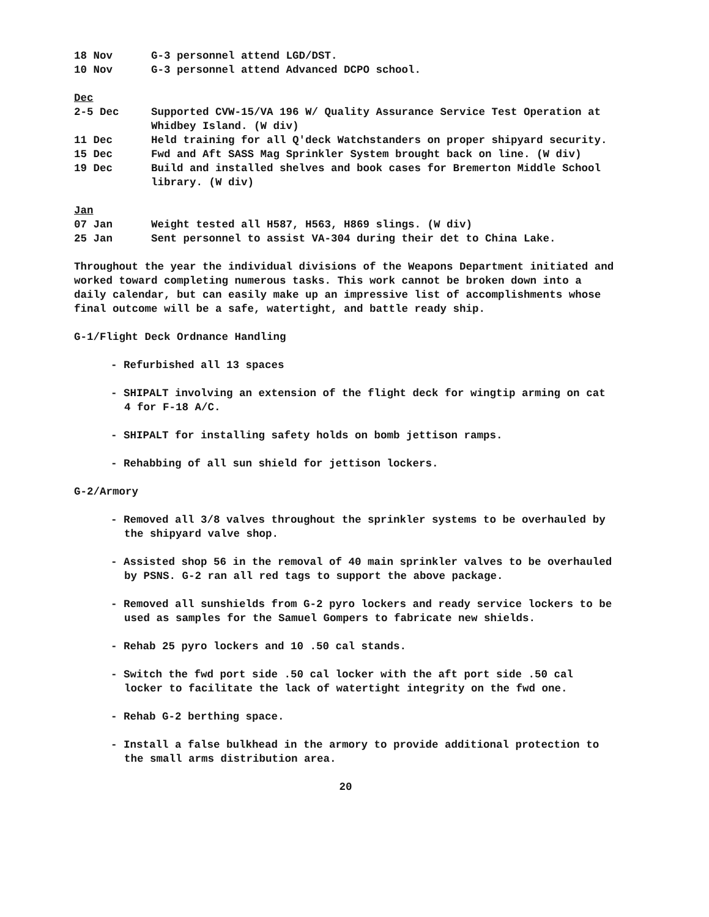18 Nov G-3 personnel attend LGD/DST.
10 Nov G-3 personnel attend Advanced DCPO school.
Dec
2-5 Dec Supported CVW-15/VA 196 W/ Quality Assurance Service Test Operation at Whidbey Island. (W div)
11 Dec Held training for all Q'deck Watchstanders on proper shipyard security.
15 Dec Fwd and Aft SASS Mag Sprinkler System brought back on line. (W div)
19 Dec Build and installed shelves and book cases for Bremerton Middle School library. (W div)
Jan
07 Jan Weight tested all H587, H563, H869 slings. (W div)
25 Jan Sent personnel to assist VA-304 during their det to China Lake.
Throughout the year the individual divisions of the Weapons Department initiated and worked toward completing numerous tasks. This work cannot be broken down into a daily calendar, but can easily make up an impressive list of accomplishments whose final outcome will be a safe, watertight, and battle ready ship.
G-1/Flight Deck Ordnance Handling
- Refurbished all 13 spaces
- SHIPALT involving an extension of the flight deck for wingtip arming on cat 4 for F-18 A/C.
- SHIPALT for installing safety holds on bomb jettison ramps.
- Rehabbing of all sun shield for jettison lockers.
G-2/Armory
- Removed all 3/8 valves throughout the sprinkler systems to be overhauled by the shipyard valve shop.
- Assisted shop 56 in the removal of 40 main sprinkler valves to be overhauled by PSNS. G-2 ran all red tags to support the above package.
- Removed all sunshields from G-2 pyro lockers and ready service lockers to be used as samples for the Samuel Gompers to fabricate new shields.
- Rehab 25 pyro lockers and 10 .50 cal stands.
- Switch the fwd port side .50 cal locker with the aft port side .50 cal locker to facilitate the lack of watertight integrity on the fwd one.
- Rehab G-2 berthing space.
- Install a false bulkhead in the armory to provide additional protection to the small arms distribution area.
20